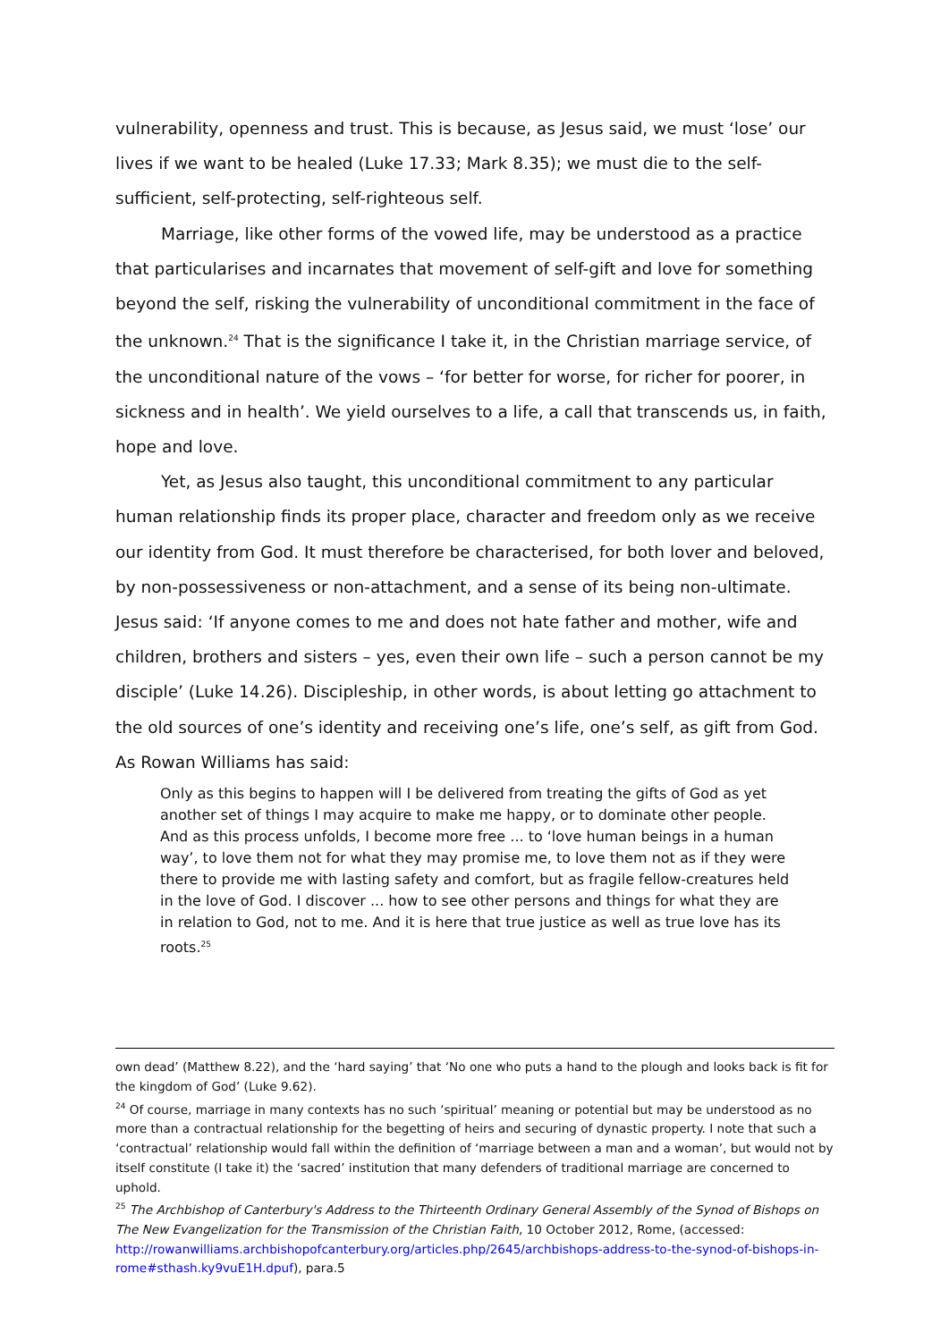vulnerability, openness and trust. This is because, as Jesus said, we must ‘lose’ our lives if we want to be healed (Luke 17.33; Mark 8.35); we must die to the self-sufficient, self-protecting, self-righteous self.
Marriage, like other forms of the vowed life, may be understood as a practice that particularises and incarnates that movement of self-gift and love for something beyond the self, risking the vulnerability of unconditional commitment in the face of the unknown.<sup>24</sup> That is the significance I take it, in the Christian marriage service, of the unconditional nature of the vows – ‘for better for worse, for richer for poorer, in sickness and in health’. We yield ourselves to a life, a call that transcends us, in faith, hope and love.
Yet, as Jesus also taught, this unconditional commitment to any particular human relationship finds its proper place, character and freedom only as we receive our identity from God. It must therefore be characterised, for both lover and beloved, by non-possessiveness or non-attachment, and a sense of its being non-ultimate. Jesus said: ‘If anyone comes to me and does not hate father and mother, wife and children, brothers and sisters – yes, even their own life – such a person cannot be my disciple’ (Luke 14.26). Discipleship, in other words, is about letting go attachment to the old sources of one’s identity and receiving one’s life, one’s self, as gift from God. As Rowan Williams has said:
Only as this begins to happen will I be delivered from treating the gifts of God as yet another set of things I may acquire to make me happy, or to dominate other people. And as this process unfolds, I become more free ... to ‘love human beings in a human way’, to love them not for what they may promise me, to love them not as if they were there to provide me with lasting safety and comfort, but as fragile fellow-creatures held in the love of God. I discover ... how to see other persons and things for what they are in relation to God, not to me. And it is here that true justice as well as true love has its roots.<sup>25</sup>
own dead’ (Matthew 8.22), and the ‘hard saying’ that ‘No one who puts a hand to the plough and looks back is fit for the kingdom of God’ (Luke 9.62).
<sup>24</sup> Of course, marriage in many contexts has no such ‘spiritual’ meaning or potential but may be understood as no more than a contractual relationship for the begetting of heirs and securing of dynastic property. I note that such a ‘contractual’ relationship would fall within the definition of ‘marriage between a man and a woman’, but would not by itself constitute (I take it) the ‘sacred’ institution that many defenders of traditional marriage are concerned to uphold.
<sup>25</sup> The Archbishop of Canterbury's Address to the Thirteenth Ordinary General Assembly of the Synod of Bishops on The New Evangelization for the Transmission of the Christian Faith, 10 October 2012, Rome, (accessed: http://rowanwilliams.archbishopofcanterbury.org/articles.php/2645/archbishops-address-to-the-synod-of-bishops-in-rome#sthash.ky9vuE1H.dpuf), para.5